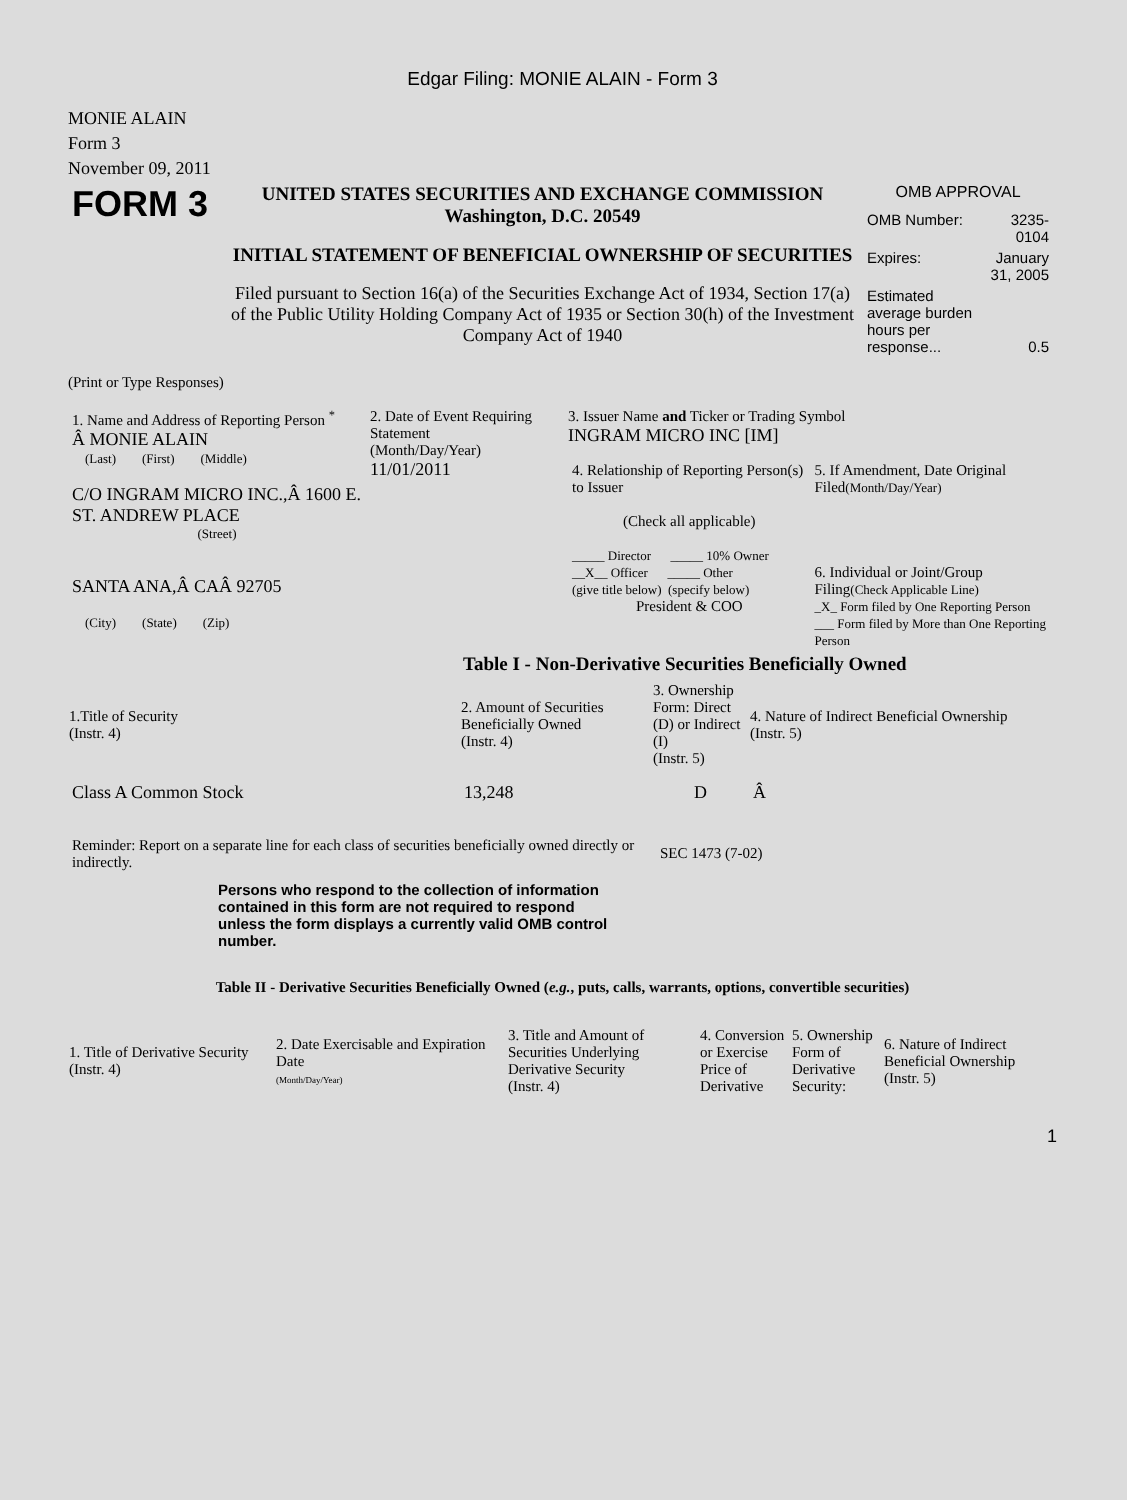Edgar Filing: MONIE ALAIN - Form 3
MONIE ALAIN
Form 3
November 09, 2011
| FORM 3 | UNITED STATES SECURITIES AND EXCHANGE COMMISSION Washington, D.C. 20549 INITIAL STATEMENT OF BENEFICIAL OWNERSHIP OF SECURITIES Filed pursuant to Section 16(a) of the Securities Exchange Act of 1934, Section 17(a) of the Public Utility Holding Company Act of 1935 or Section 30(h) of the Investment Company Act of 1940 | OMB APPROVAL / OMB Number: / 3235-0104 / / Expires: / January 31, 2005 / / Estimated average burden hours per response... / 0.5 / |
(Print or Type Responses)
| 1. Name and Address of Reporting Person <sup>*</sup> Â MONIE ALAIN (Last) (First) (Middle) C/O INGRAM MICRO INC.,Â 1600 E. ST. ANDREW PLACE (Street) SANTA ANA,Â CAÂ 92705 (City) (State) (Zip) | 2. Date of Event Requiring Statement (Month/Day/Year) 11/01/2011 | 3. Issuer Name and Ticker or Trading Symbol INGRAM MICRO INC [IM] / 4. Relationship of Reporting Person(s) to Issuer (Check all applicable) _____ Director _____ 10% Owner __X__ Officer _____ Other (give title below) (specify below) President & COO / 5. If Amendment, Date Original Filed (Month/Day/Year) 6. Individual or Joint/Group Filing (Check Applicable Line) _X_ Form filed by One Reporting Person ___ Form filed by More than One Reporting Person / |
Table I - Non-Derivative Securities Beneficially Owned
| 1.Title of Security (Instr. 4) | 2. Amount of Securities Beneficially Owned (Instr. 4) | 3. Ownership Form: Direct (D) or Indirect (I) (Instr. 5) | 4. Nature of Indirect Beneficial Ownership (Instr. 5) |
| --- | --- | --- | --- |
| Class A Common Stock | 13,248 | D | Â |
| Reminder: Report on a separate line for each class of securities beneficially owned directly or indirectly. | SEC 1473 (7-02) |
Persons who respond to the collection of information contained in this form are not required to respond unless the form displays a currently valid OMB control number.
Table II - Derivative Securities Beneficially Owned (e.g., puts, calls, warrants, options, convertible securities)
| 1. Title of Derivative Security (Instr. 4) | 2. Date Exercisable and Expiration Date (Month/Day/Year) | 3. Title and Amount of Securities Underlying Derivative Security (Instr. 4) | 4. Conversion or Exercise Price of Derivative | 5. Ownership Form of Derivative Security: | 6. Nature of Indirect Beneficial Ownership (Instr. 5) |
| --- | --- | --- | --- | --- | --- |
1